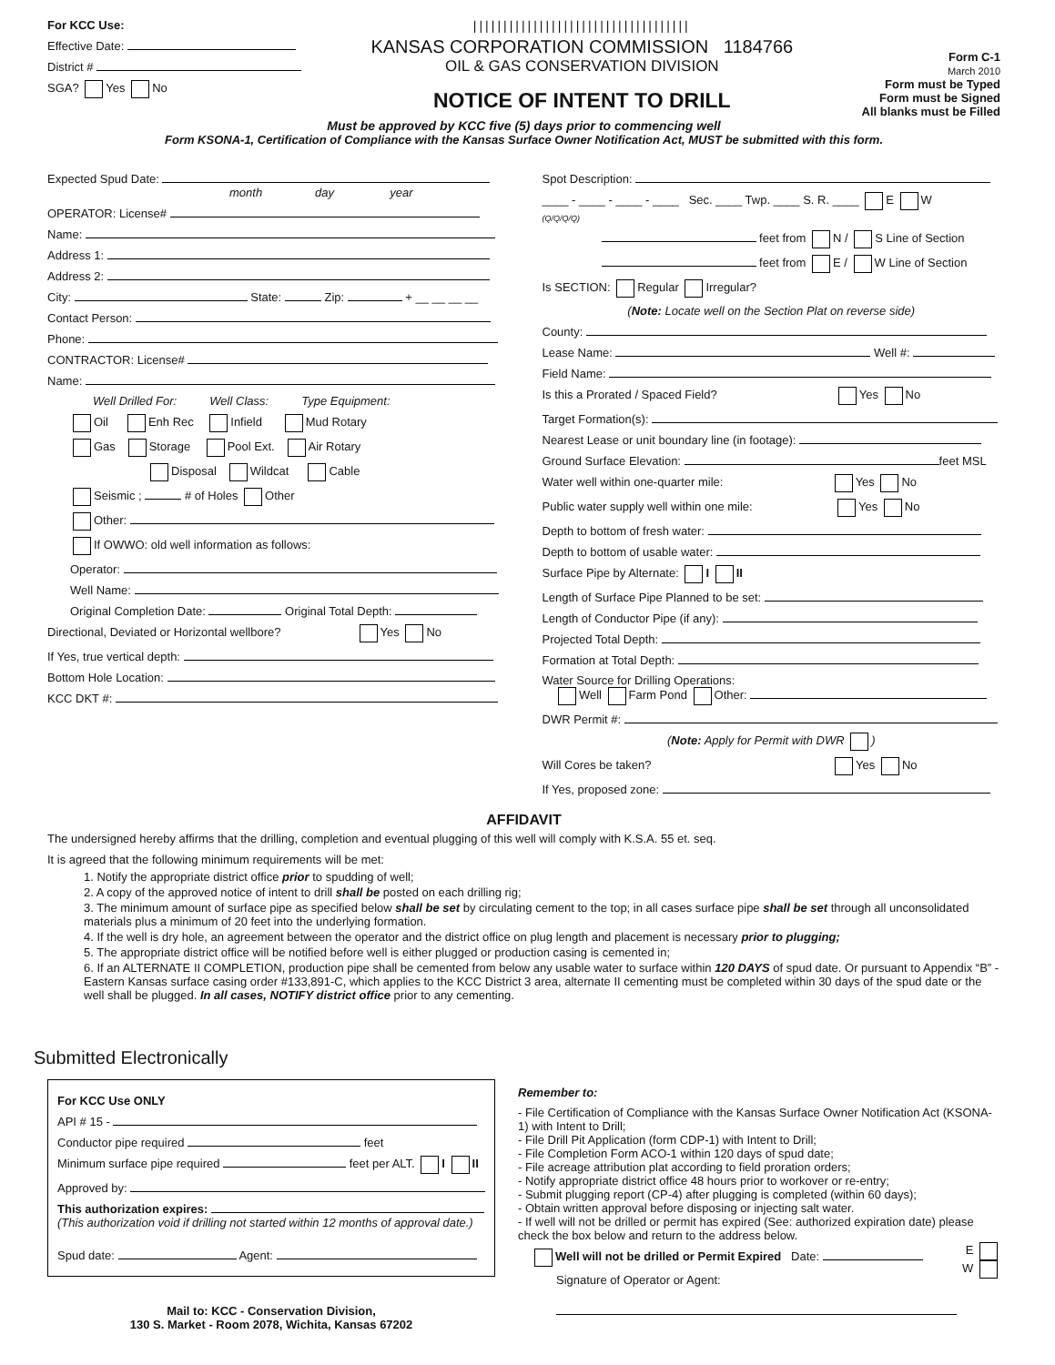For KCC Use:
Effective Date:
District #
SGA? Yes No
||||||||||||||||||||||||||||||||||||
KANSAS CORPORATION COMMISSION 1184766
OIL & GAS CONSERVATION DIVISION
NOTICE OF INTENT TO DRILL
Form C-1
March 2010
Form must be Typed
Form must be Signed
All blanks must be Filled
Must be approved by KCC five (5) days prior to commencing well
Form KSONA-1, Certification of Compliance with the Kansas Surface Owner Notification Act, MUST be submitted with this form.
Expected Spud Date:
month day year
OPERATOR: License#
Name:
Address 1:
Address 2:
City: State: Zip: + __ __ __ __
Contact Person:
Phone:
CONTRACTOR: License#
Name:
Well Drilled For: Well Class: Type Equipment:
Oil Enh Rec Infield Mud Rotary
Gas Storage Pool Ext. Air Rotary
Disposal Wildcat Cable
Seismic ; # of Holes Other
Other:
If OWWO: old well information as follows:
Operator:
Well Name:
Original Completion Date: Original Total Depth:
Directional, Deviated or Horizontal wellbore? Yes No
If Yes, true vertical depth:
Bottom Hole Location:
KCC DKT #:
Spot Description:
____ - ____ - ____ - ____ Sec. ____ Twp. ____ S. R. ____ E W
(Q/Q/Q/Q)
feet from N / S Line of Section
feet from E / W Line of Section
Is SECTION: Regular Irregular?
(Note: Locate well on the Section Plat on reverse side)
County:
Lease Name: Well #:
Field Name:
Is this a Prorated / Spaced Field? Yes No
Target Formation(s):
Nearest Lease or unit boundary line (in footage):
Ground Surface Elevation: feet MSL
Water well within one-quarter mile: Yes No
Public water supply well within one mile: Yes No
Depth to bottom of fresh water:
Depth to bottom of usable water:
Surface Pipe by Alternate: I II
Length of Surface Pipe Planned to be set:
Length of Conductor Pipe (if any):
Projected Total Depth:
Formation at Total Depth:
Water Source for Drilling Operations:
Well Farm Pond Other:
DWR Permit #:
(Note: Apply for Permit with DWR )
Will Cores be taken? Yes No
If Yes, proposed zone:
AFFIDAVIT
The undersigned hereby affirms that the drilling, completion and eventual plugging of this well will comply with K.S.A. 55 et. seq.
It is agreed that the following minimum requirements will be met:
1. Notify the appropriate district office prior to spudding of well;
2. A copy of the approved notice of intent to drill shall be posted on each drilling rig;
3. The minimum amount of surface pipe as specified below shall be set by circulating cement to the top; in all cases surface pipe shall be set through all unconsolidated materials plus a minimum of 20 feet into the underlying formation.
4. If the well is dry hole, an agreement between the operator and the district office on plug length and placement is necessary prior to plugging;
5. The appropriate district office will be notified before well is either plugged or production casing is cemented in;
6. If an ALTERNATE II COMPLETION, production pipe shall be cemented from below any usable water to surface within 120 DAYS of spud date. Or pursuant to Appendix “B” - Eastern Kansas surface casing order #133,891-C, which applies to the KCC District 3 area, alternate II cementing must be completed within 30 days of the spud date or the well shall be plugged. In all cases, NOTIFY district office prior to any cementing.
Submitted Electronically
For KCC Use ONLY
API # 15 -
Conductor pipe required feet
Minimum surface pipe required feet per ALT. I II
Approved by:
This authorization expires:
(This authorization void if drilling not started within 12 months of approval date.)
Spud date: Agent:
Mail to: KCC - Conservation Division,
130 S. Market - Room 2078, Wichita, Kansas 67202
Remember to:
- File Certification of Compliance with the Kansas Surface Owner Notification Act (KSONA-1) with Intent to Drill;
- File Drill Pit Application (form CDP-1) with Intent to Drill;
- File Completion Form ACO-1 within 120 days of spud date;
- File acreage attribution plat according to field proration orders;
- Notify appropriate district office 48 hours prior to workover or re-entry;
- Submit plugging report (CP-4) after plugging is completed (within 60 days);
- Obtain written approval before disposing or injecting salt water.
- If well will not be drilled or permit has expired (See: authorized expiration date) please check the box below and return to the address below.
Well will not be drilled or Permit Expired Date:
Signature of Operator or Agent:
E
W